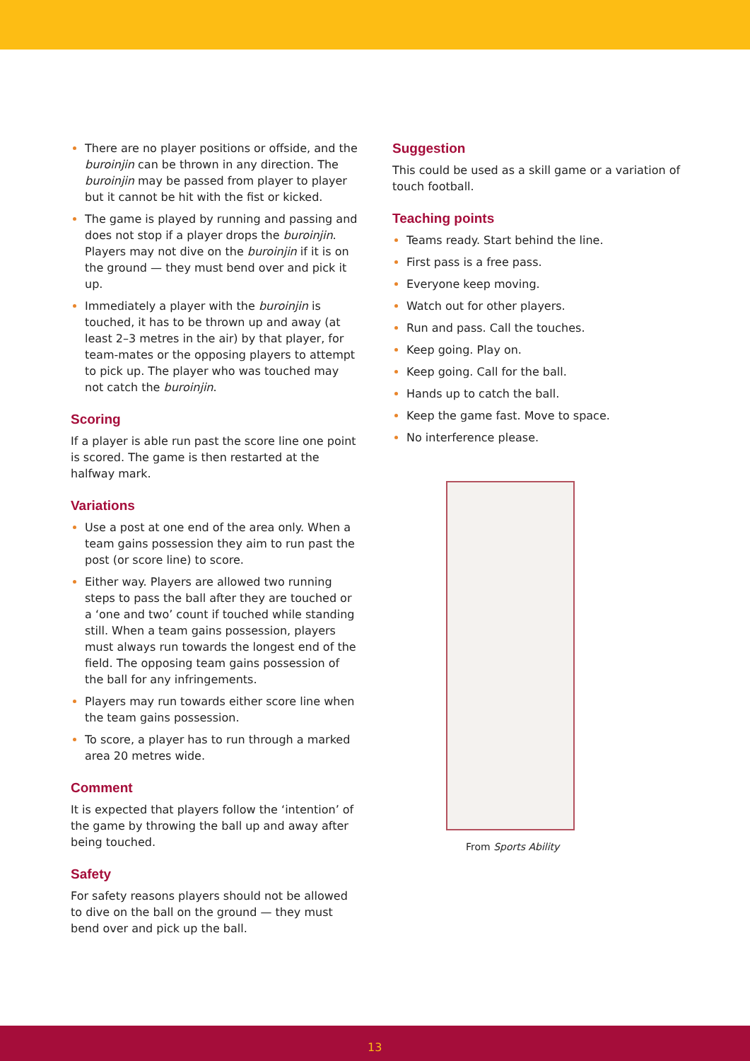There are no player positions or offside, and the buroinjin can be thrown in any direction. The buroinjin may be passed from player to player but it cannot be hit with the fist or kicked.
The game is played by running and passing and does not stop if a player drops the buroinjin. Players may not dive on the buroinjin if it is on the ground — they must bend over and pick it up.
Immediately a player with the buroinjin is touched, it has to be thrown up and away (at least 2–3 metres in the air) by that player, for team-mates or the opposing players to attempt to pick up. The player who was touched may not catch the buroinjin.
Scoring
If a player is able run past the score line one point is scored. The game is then restarted at the halfway mark.
Variations
Use a post at one end of the area only. When a team gains possession they aim to run past the post (or score line) to score.
Either way. Players are allowed two running steps to pass the ball after they are touched or a ‘one and two’ count if touched while standing still. When a team gains possession, players must always run towards the longest end of the field. The opposing team gains possession of the ball for any infringements.
Players may run towards either score line when the team gains possession.
To score, a player has to run through a marked area 20 metres wide.
Comment
It is expected that players follow the ‘intention’ of the game by throwing the ball up and away after being touched.
Safety
For safety reasons players should not be allowed to dive on the ball on the ground — they must bend over and pick up the ball.
Suggestion
This could be used as a skill game or a variation of touch football.
Teaching points
Teams ready. Start behind the line.
First pass is a free pass.
Everyone keep moving.
Watch out for other players.
Run and pass. Call the touches.
Keep going. Play on.
Keep going. Call for the ball.
Hands up to catch the ball.
Keep the game fast. Move to space.
No interference please.
From Sports Ability
13